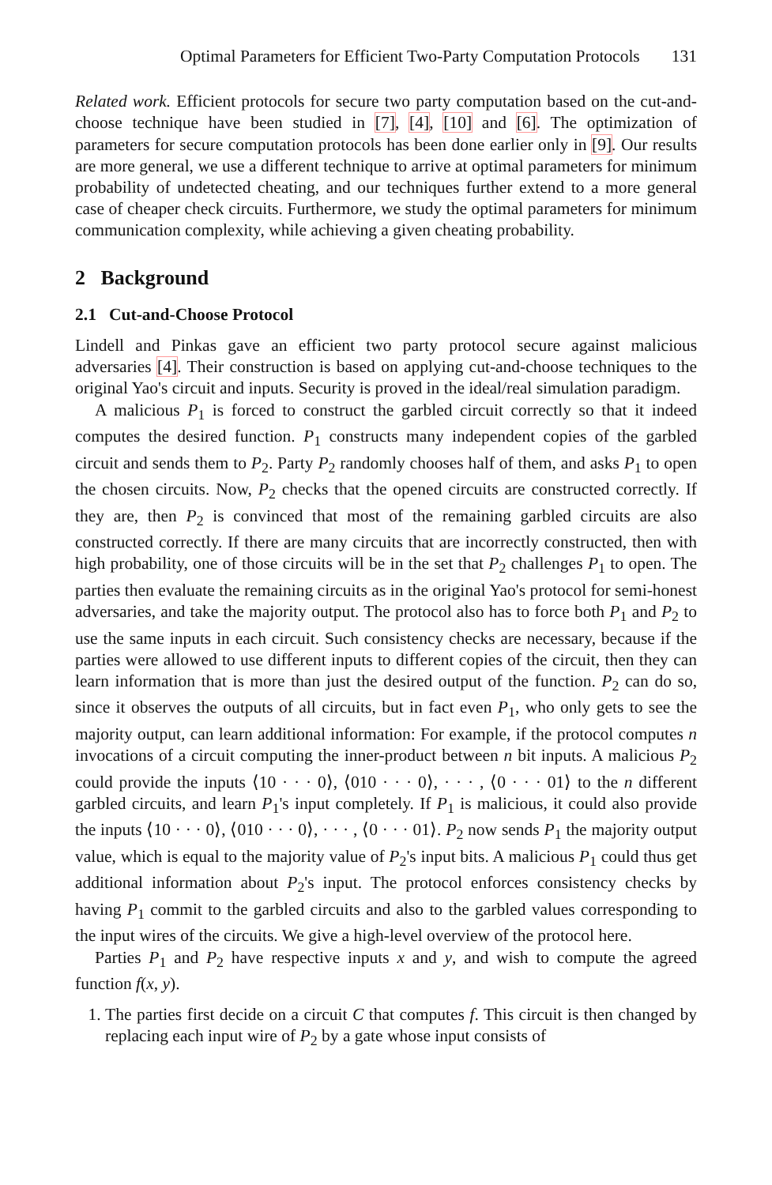Optimal Parameters for Efficient Two-Party Computation Protocols 131
Related work. Efficient protocols for secure two party computation based on the cut-and-choose technique have been studied in [7], [4], [10] and [6]. The optimization of parameters for secure computation protocols has been done earlier only in [9]. Our results are more general, we use a different technique to arrive at optimal parameters for minimum probability of undetected cheating, and our techniques further extend to a more general case of cheaper check circuits. Furthermore, we study the optimal parameters for minimum communication complexity, while achieving a given cheating probability.
2 Background
2.1 Cut-and-Choose Protocol
Lindell and Pinkas gave an efficient two party protocol secure against malicious adversaries [4]. Their construction is based on applying cut-and-choose techniques to the original Yao's circuit and inputs. Security is proved in the ideal/real simulation paradigm.
A malicious P<sub>1</sub> is forced to construct the garbled circuit correctly so that it indeed computes the desired function. P<sub>1</sub> constructs many independent copies of the garbled circuit and sends them to P<sub>2</sub>. Party P<sub>2</sub> randomly chooses half of them, and asks P<sub>1</sub> to open the chosen circuits. Now, P<sub>2</sub> checks that the opened circuits are constructed correctly. If they are, then P<sub>2</sub> is convinced that most of the remaining garbled circuits are also constructed correctly. If there are many circuits that are incorrectly constructed, then with high probability, one of those circuits will be in the set that P<sub>2</sub> challenges P<sub>1</sub> to open. The parties then evaluate the remaining circuits as in the original Yao's protocol for semi-honest adversaries, and take the majority output. The protocol also has to force both P<sub>1</sub> and P<sub>2</sub> to use the same inputs in each circuit. Such consistency checks are necessary, because if the parties were allowed to use different inputs to different copies of the circuit, then they can learn information that is more than just the desired output of the function. P<sub>2</sub> can do so, since it observes the outputs of all circuits, but in fact even P<sub>1</sub>, who only gets to see the majority output, can learn additional information: For example, if the protocol computes n invocations of a circuit computing the inner-product between n bit inputs. A malicious P<sub>2</sub> could provide the inputs ⟨10 · · · 0⟩, ⟨010 · · · 0⟩, · · · , ⟨0 · · · 01⟩ to the n different garbled circuits, and learn P<sub>1</sub>'s input completely. If P<sub>1</sub> is malicious, it could also provide the inputs ⟨10 · · · 0⟩, ⟨010 · · · 0⟩, · · · , ⟨0 · · · 01⟩. P<sub>2</sub> now sends P<sub>1</sub> the majority output value, which is equal to the majority value of P<sub>2</sub>'s input bits. A malicious P<sub>1</sub> could thus get additional information about P<sub>2</sub>'s input. The protocol enforces consistency checks by having P<sub>1</sub> commit to the garbled circuits and also to the garbled values corresponding to the input wires of the circuits. We give a high-level overview of the protocol here.
Parties P<sub>1</sub> and P<sub>2</sub> have respective inputs x and y, and wish to compute the agreed function f(x, y).
1. The parties first decide on a circuit C that computes f. This circuit is then changed by replacing each input wire of P<sub>2</sub> by a gate whose input consists of